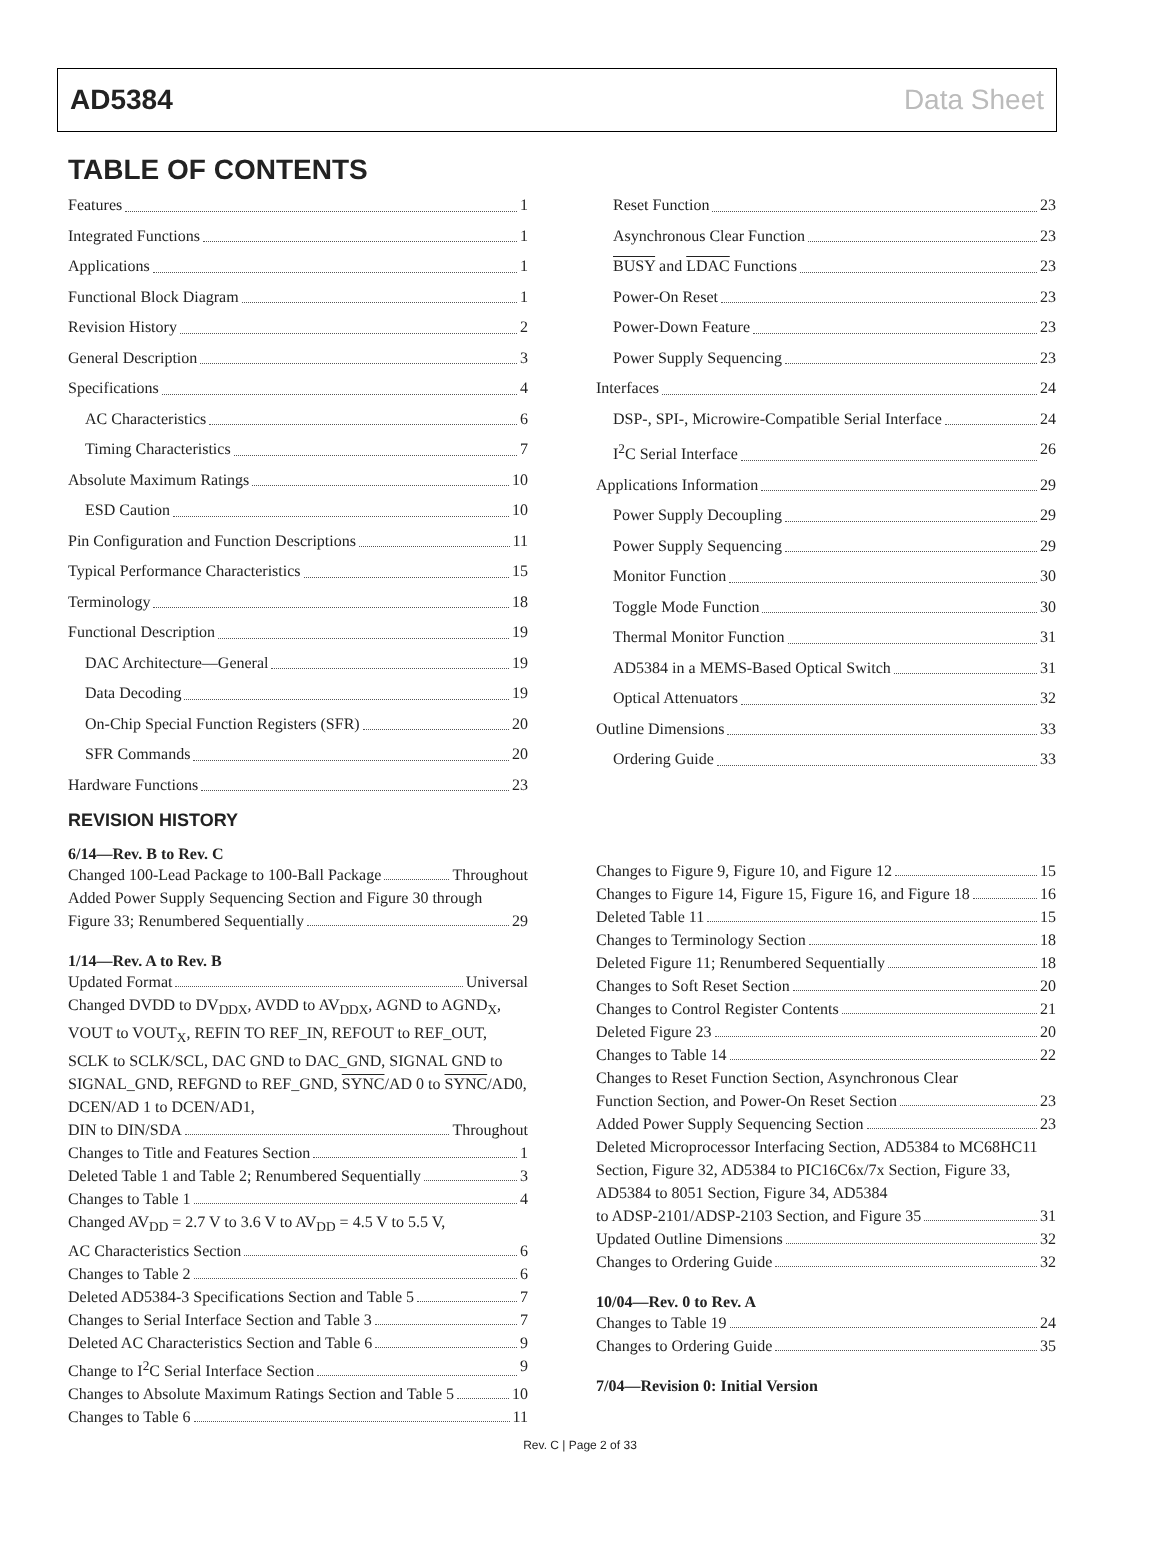AD5384 Data Sheet
TABLE OF CONTENTS
Features 1
Integrated Functions 1
Applications 1
Functional Block Diagram 1
Revision History 2
General Description 3
Specifications 4
AC Characteristics 6
Timing Characteristics 7
Absolute Maximum Ratings 10
ESD Caution 10
Pin Configuration and Function Descriptions 11
Typical Performance Characteristics 15
Terminology 18
Functional Description 19
DAC Architecture—General 19
Data Decoding 19
On-Chip Special Function Registers (SFR) 20
SFR Commands 20
Hardware Functions 23
Reset Function 23
Asynchronous Clear Function 23
BUSY and LDAC Functions 23
Power-On Reset 23
Power-Down Feature 23
Power Supply Sequencing 23
Interfaces 24
DSP-, SPI-, Microwire-Compatible Serial Interface 24
I<sup>2</sup>C Serial Interface 26
Applications Information 29
Power Supply Decoupling 29
Power Supply Sequencing 29
Monitor Function 30
Toggle Mode Function 30
Thermal Monitor Function 31
AD5384 in a MEMS-Based Optical Switch 31
Optical Attenuators 32
Outline Dimensions 33
Ordering Guide 33
REVISION HISTORY
6/14—Rev. B to Rev. C
Changed 100-Lead Package to 100-Ball Package Throughout
Added Power Supply Sequencing Section and Figure 30 through
Figure 33; Renumbered Sequentially 29
1/14—Rev. A to Rev. B
Updated Format Universal
Changed DVDD to DV<sub>DDX</sub>, AVDD to AV<sub>DDX</sub>, AGND to AGND<sub>X</sub>, VOUT to VOUT<sub>X</sub>, REFIN TO REF_IN, REFOUT to REF_OUT, SCLK to SCLK/SCL, DAC GND to DAC_GND, SIGNAL GND to SIGNAL_GND, REFGND to REF_GND, SYNC/AD 0 to SYNC/AD0, DCEN/AD 1 to DCEN/AD1,
DIN to DIN/SDA Throughout
Changes to Title and Features Section 1
Deleted Table 1 and Table 2; Renumbered Sequentially 3
Changes to Table 1 4
Changed AV<sub>DD</sub> = 2.7 V to 3.6 V to AV<sub>DD</sub> = 4.5 V to 5.5 V,
AC Characteristics Section 6
Changes to Table 2 6
Deleted AD5384-3 Specifications Section and Table 5 7
Changes to Serial Interface Section and Table 3 7
Deleted AC Characteristics Section and Table 6 9
Change to I<sup>2</sup>C Serial Interface Section 9
Changes to Absolute Maximum Ratings Section and Table 5 10
Changes to Table 6 11
Changes to Figure 9, Figure 10, and Figure 12 15
Changes to Figure 14, Figure 15, Figure 16, and Figure 18 16
Deleted Table 11 15
Changes to Terminology Section 18
Deleted Figure 11; Renumbered Sequentially 18
Changes to Soft Reset Section 20
Changes to Control Register Contents 21
Deleted Figure 23 20
Changes to Table 14 22
Changes to Reset Function Section, Asynchronous Clear
Function Section, and Power-On Reset Section 23
Added Power Supply Sequencing Section 23
Deleted Microprocessor Interfacing Section, AD5384 to MC68HC11 Section, Figure 32, AD5384 to PIC16C6x/7x Section, Figure 33, AD5384 to 8051 Section, Figure 34, AD5384
to ADSP-2101/ADSP-2103 Section, and Figure 35 31
Updated Outline Dimensions 32
Changes to Ordering Guide 32
10/04—Rev. 0 to Rev. A
Changes to Table 19 24
Changes to Ordering Guide 35
7/04—Revision 0: Initial Version
Rev. C | Page 2 of 33